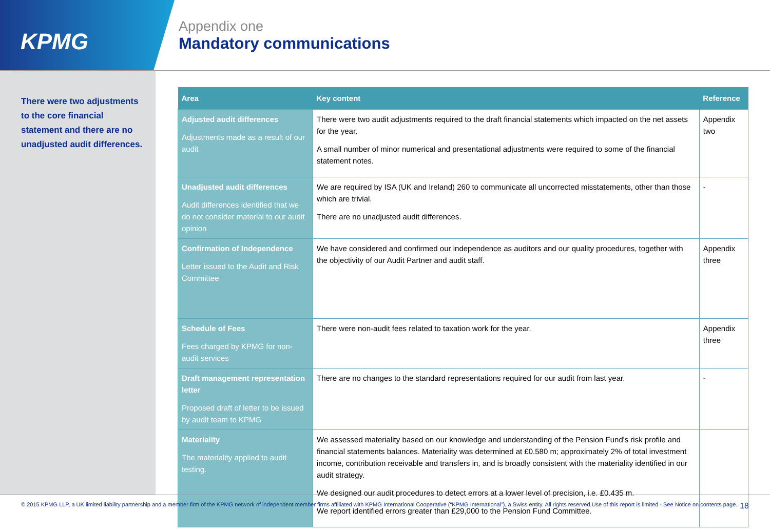KPMG
Appendix one
Mandatory communications
There were two adjustments to the core financial statement and there are no unadjusted audit differences.
| Area | Key content | Reference |
| --- | --- | --- |
| Adjusted audit differences Adjustments made as a result of our audit | There were two audit adjustments required to the draft financial statements which impacted on the net assets for the year. A small number of minor numerical and presentational adjustments were required to some of the financial statement notes. | Appendix two |
| Unadjusted audit differences Audit differences identified that we do not consider material to our audit opinion | We are required by ISA (UK and Ireland) 260 to communicate all uncorrected misstatements, other than those which are trivial. There are no unadjusted audit differences. | - |
| Confirmation of Independence Letter issued to the Audit and Risk Committee | We have considered and confirmed our independence as auditors and our quality procedures, together with the objectivity of our Audit Partner and audit staff. | Appendix three |
| Schedule of Fees Fees charged by KPMG for non-audit services | There were non-audit fees related to taxation work for the year. | Appendix three |
| Draft management representation letter Proposed draft of letter to be issued by audit team to KPMG | There are no changes to the standard representations required for our audit from last year. | - |
| Materiality The materiality applied to audit testing. | We assessed materiality based on our knowledge and understanding of the Pension Fund's risk profile and financial statements balances. Materiality was determined at £0.580 m; approximately 2% of total investment income, contribution receivable and transfers in, and is broadly consistent with the materiality identified in our audit strategy. We designed our audit procedures to detect errors at a lower level of precision, i.e. £0.435 m. We report identified errors greater than £29,000 to the Pension Fund Committee. | |
© 2015 KPMG LLP, a UK limited liability partnership and a member firm of the KPMG network of independent member firms affiliated with KPMG International Cooperative (“KPMG International”), a Swiss entity. All rights reserved.Use of this report is limited - See Notice on contents page.
18